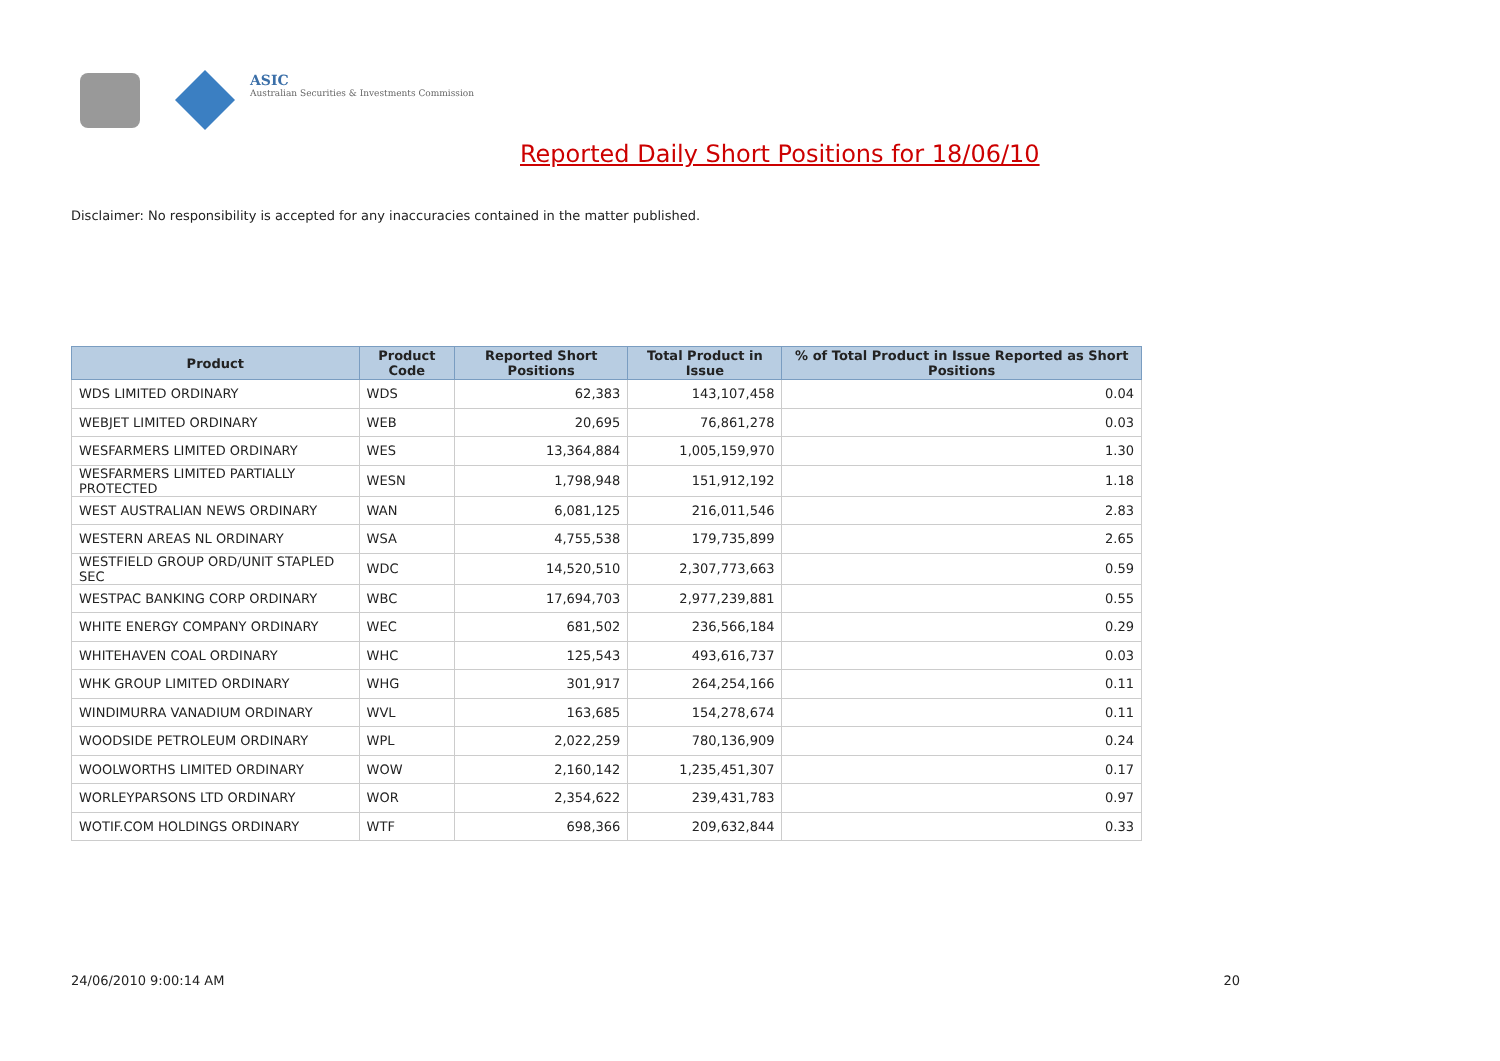ASIC
Australian Securities & Investments Commission
Reported Daily Short Positions for 18/06/10
Disclaimer: No responsibility is accepted for any inaccuracies contained in the matter published.
| Product | Product Code | Reported Short Positions | Total Product in Issue | % of Total Product in Issue Reported as Short Positions |
| --- | --- | --- | --- | --- |
| WDS LIMITED ORDINARY | WDS | 62,383 | 143,107,458 | 0.04 |
| WEBJET LIMITED ORDINARY | WEB | 20,695 | 76,861,278 | 0.03 |
| WESFARMERS LIMITED ORDINARY | WES | 13,364,884 | 1,005,159,970 | 1.30 |
| WESFARMERS LIMITED PARTIALLY PROTECTED | WESN | 1,798,948 | 151,912,192 | 1.18 |
| WEST AUSTRALIAN NEWS ORDINARY | WAN | 6,081,125 | 216,011,546 | 2.83 |
| WESTERN AREAS NL ORDINARY | WSA | 4,755,538 | 179,735,899 | 2.65 |
| WESTFIELD GROUP ORD/UNIT STAPLED SEC | WDC | 14,520,510 | 2,307,773,663 | 0.59 |
| WESTPAC BANKING CORP ORDINARY | WBC | 17,694,703 | 2,977,239,881 | 0.55 |
| WHITE ENERGY COMPANY ORDINARY | WEC | 681,502 | 236,566,184 | 0.29 |
| WHITEHAVEN COAL ORDINARY | WHC | 125,543 | 493,616,737 | 0.03 |
| WHK GROUP LIMITED ORDINARY | WHG | 301,917 | 264,254,166 | 0.11 |
| WINDIMURRA VANADIUM ORDINARY | WVL | 163,685 | 154,278,674 | 0.11 |
| WOODSIDE PETROLEUM ORDINARY | WPL | 2,022,259 | 780,136,909 | 0.24 |
| WOOLWORTHS LIMITED ORDINARY | WOW | 2,160,142 | 1,235,451,307 | 0.17 |
| WORLEYPARSONS LTD ORDINARY | WOR | 2,354,622 | 239,431,783 | 0.97 |
| WOTIF.COM HOLDINGS ORDINARY | WTF | 698,366 | 209,632,844 | 0.33 |
24/06/2010 9:00:14 AM 20